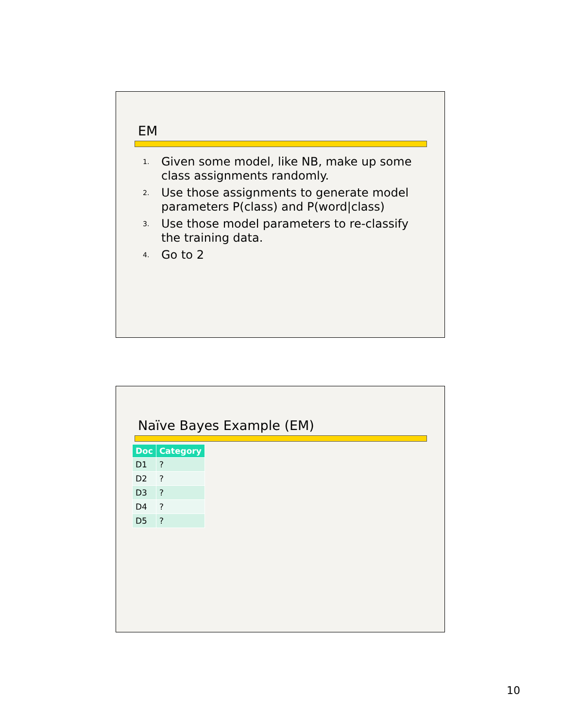EM
1. Given some model, like NB, make up some class assignments randomly.
2. Use those assignments to generate model parameters P(class) and P(word|class)
3. Use those model parameters to re-classify the training data.
4. Go to 2
Naïve Bayes Example (EM)
| Doc | Category |
| --- | --- |
| D1 | ? |
| D2 | ? |
| D3 | ? |
| D4 | ? |
| D5 | ? |
10